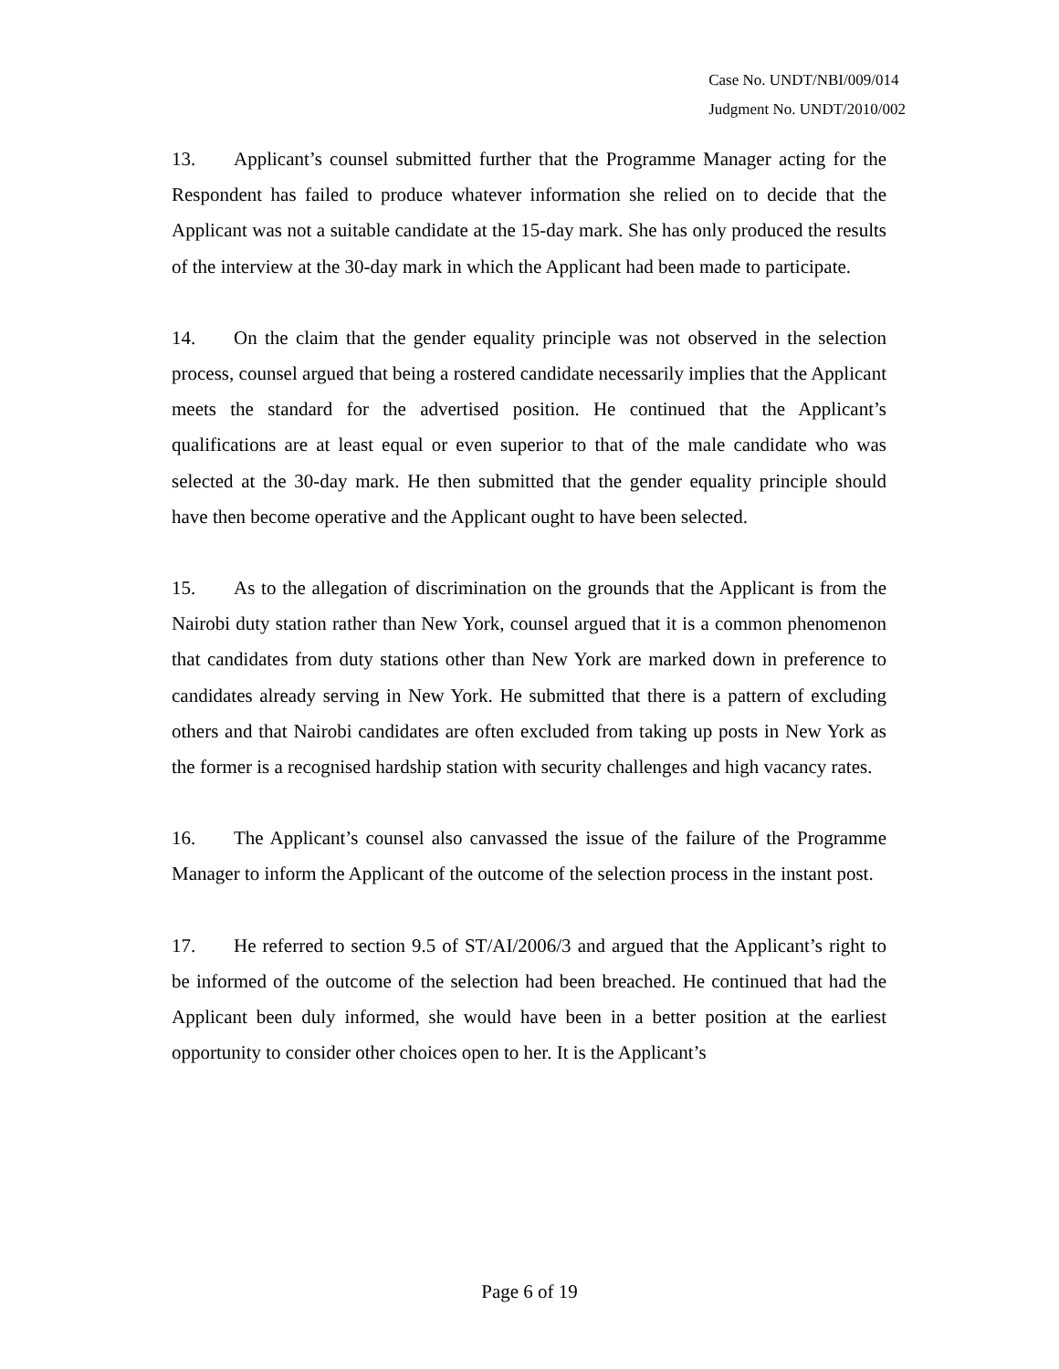Case No. UNDT/NBI/009/014
Judgment No. UNDT/2010/002
13. Applicant’s counsel submitted further that the Programme Manager acting for the Respondent has failed to produce whatever information she relied on to decide that the Applicant was not a suitable candidate at the 15-day mark. She has only produced the results of the interview at the 30-day mark in which the Applicant had been made to participate.
14. On the claim that the gender equality principle was not observed in the selection process, counsel argued that being a rostered candidate necessarily implies that the Applicant meets the standard for the advertised position. He continued that the Applicant’s qualifications are at least equal or even superior to that of the male candidate who was selected at the 30-day mark. He then submitted that the gender equality principle should have then become operative and the Applicant ought to have been selected.
15. As to the allegation of discrimination on the grounds that the Applicant is from the Nairobi duty station rather than New York, counsel argued that it is a common phenomenon that candidates from duty stations other than New York are marked down in preference to candidates already serving in New York. He submitted that there is a pattern of excluding others and that Nairobi candidates are often excluded from taking up posts in New York as the former is a recognised hardship station with security challenges and high vacancy rates.
16. The Applicant’s counsel also canvassed the issue of the failure of the Programme Manager to inform the Applicant of the outcome of the selection process in the instant post.
17. He referred to section 9.5 of ST/AI/2006/3 and argued that the Applicant’s right to be informed of the outcome of the selection had been breached. He continued that had the Applicant been duly informed, she would have been in a better position at the earliest opportunity to consider other choices open to her. It is the Applicant’s
Page 6 of 19